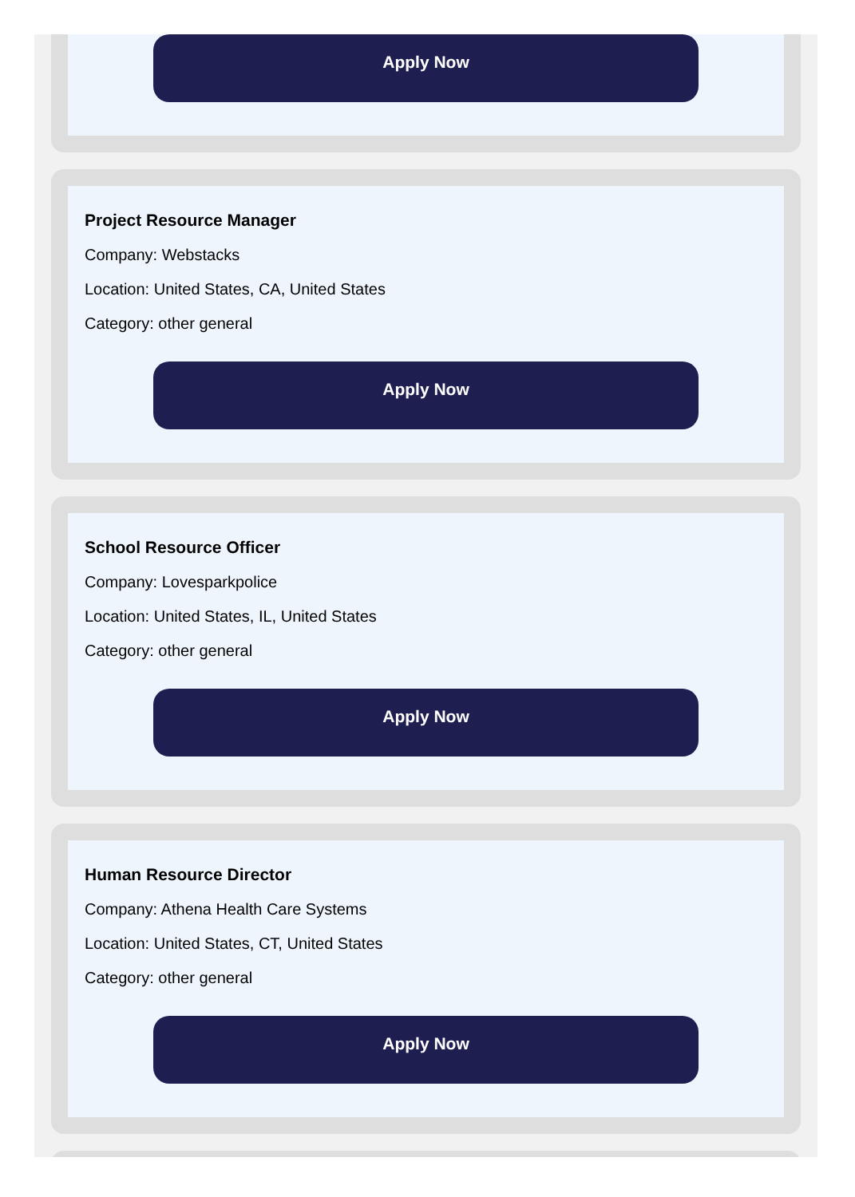Apply Now
Project Resource Manager
Company: Webstacks
Location: United States, CA, United States
Category: other general
Apply Now
School Resource Officer
Company: Lovesparkpolice
Location: United States, IL, United States
Category: other general
Apply Now
Human Resource Director
Company: Athena Health Care Systems
Location: United States, CT, United States
Category: other general
Apply Now